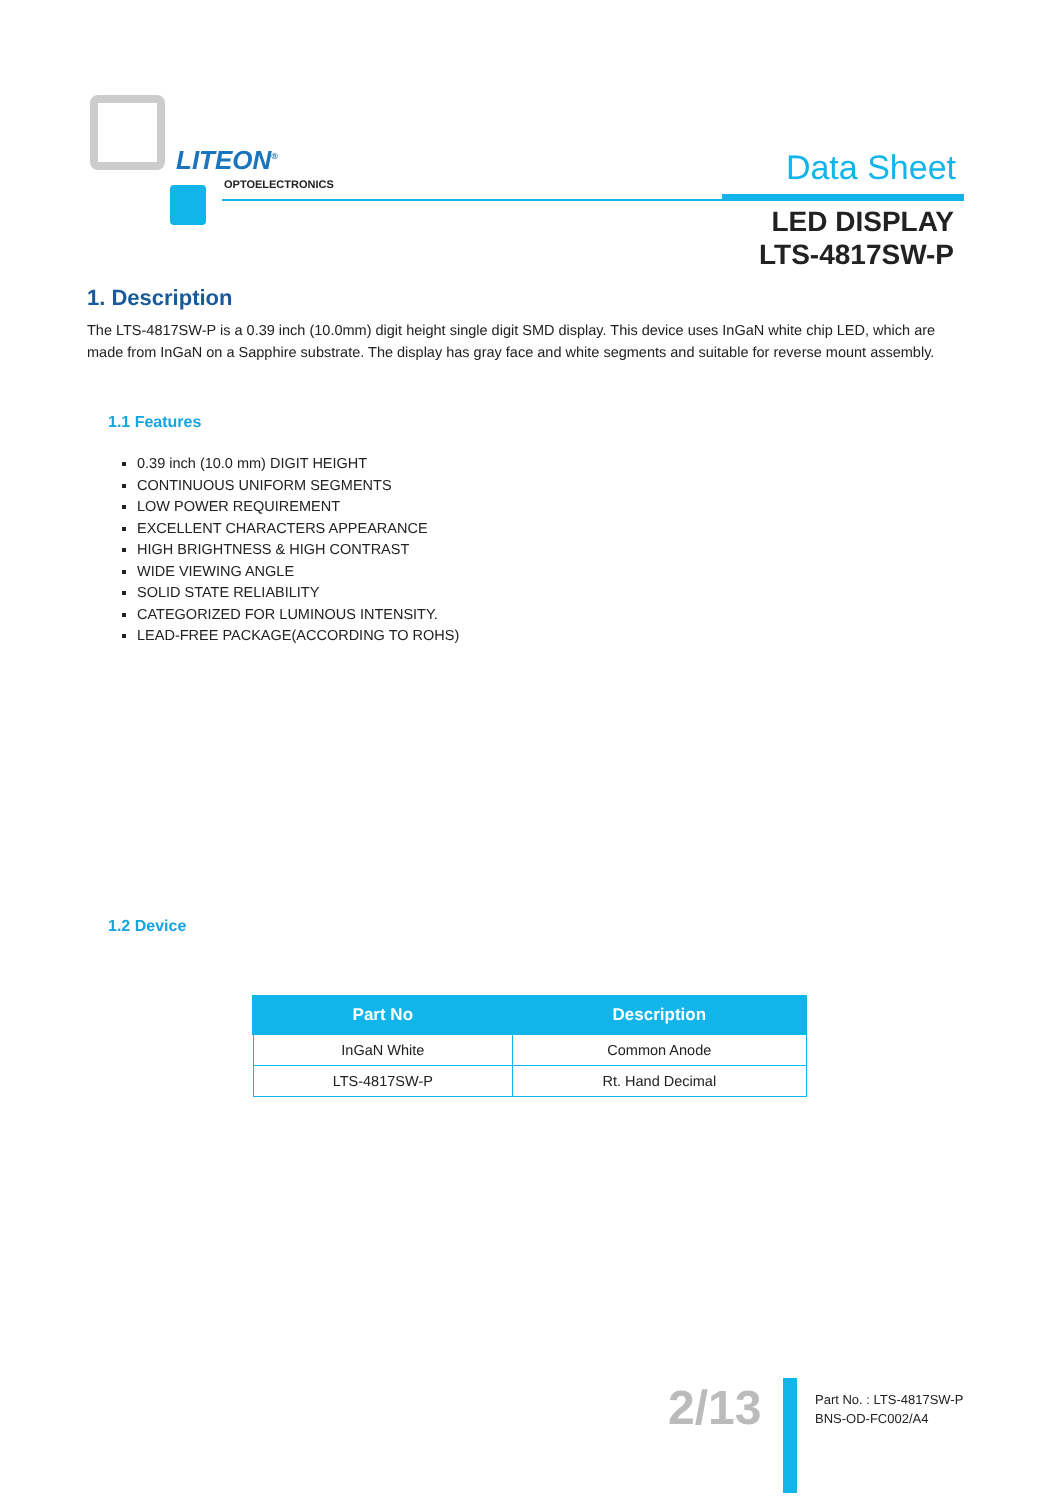LITEON<sup>®</sup>
OPTOELECTRONICS Data Sheet
LED DISPLAY
LTS-4817SW-P
1. Description
The LTS-4817SW-P is a 0.39 inch (10.0mm) digit height single digit SMD display. This device uses InGaN white chip LED, which are made from InGaN on a Sapphire substrate. The display has gray face and white segments and suitable for reverse mount assembly.
1.1 Features
0.39 inch (10.0 mm) DIGIT HEIGHT
CONTINUOUS UNIFORM SEGMENTS
LOW POWER REQUIREMENT
EXCELLENT CHARACTERS APPEARANCE
HIGH BRIGHTNESS & HIGH CONTRAST
WIDE VIEWING ANGLE
SOLID STATE RELIABILITY
CATEGORIZED FOR LUMINOUS INTENSITY.
LEAD-FREE PACKAGE(ACCORDING TO ROHS)
1.2 Device
| Part No | Description |
| --- | --- |
| InGaN White | Common Anode |
| LTS-4817SW-P | Rt. Hand Decimal |
2/13
Part No. : LTS-4817SW-P
BNS-OD-FC002/A4